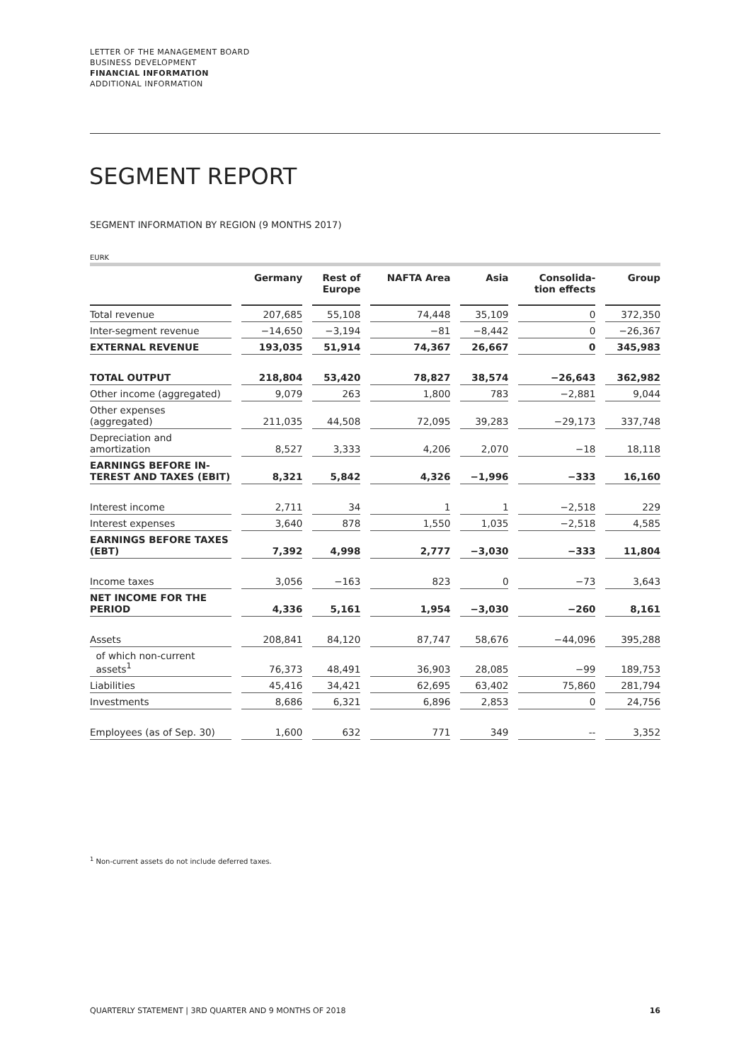LETTER OF THE MANAGEMENT BOARD
BUSINESS DEVELOPMENT
FINANCIAL INFORMATION
ADDITIONAL INFORMATION
SEGMENT REPORT
SEGMENT INFORMATION BY REGION (9 MONTHS 2017)
EURK
| | Germany | Rest of Europe | NAFTA Area | Asia | Consolida- tion effects | Group |
| --- | --- | --- | --- | --- | --- | --- |
| Total revenue | 207,685 | 55,108 | 74,448 | 35,109 | 0 | 372,350 |
| Inter-segment revenue | −14,650 | −3,194 | −81 | −8,442 | 0 | −26,367 |
| EXTERNAL REVENUE | 193,035 | 51,914 | 74,367 | 26,667 | 0 | 345,983 |
| TOTAL OUTPUT | 218,804 | 53,420 | 78,827 | 38,574 | −26,643 | 362,982 |
| Other income (aggregated) | 9,079 | 263 | 1,800 | 783 | −2,881 | 9,044 |
| Other expenses (aggregated) | 211,035 | 44,508 | 72,095 | 39,283 | −29,173 | 337,748 |
| Depreciation and amortization | 8,527 | 3,333 | 4,206 | 2,070 | −18 | 18,118 |
| EARNINGS BEFORE IN- TEREST AND TAXES (EBIT) | 8,321 | 5,842 | 4,326 | −1,996 | −333 | 16,160 |
| Interest income | 2,711 | 34 | 1 | 1 | −2,518 | 229 |
| Interest expenses | 3,640 | 878 | 1,550 | 1,035 | −2,518 | 4,585 |
| EARNINGS BEFORE TAXES (EBT) | 7,392 | 4,998 | 2,777 | −3,030 | −333 | 11,804 |
| Income taxes | 3,056 | −163 | 823 | 0 | −73 | 3,643 |
| NET INCOME FOR THE PERIOD | 4,336 | 5,161 | 1,954 | −3,030 | −260 | 8,161 |
| Assets | 208,841 | 84,120 | 87,747 | 58,676 | −44,096 | 395,288 |
| of which non-current assets<sup>1</sup> | 76,373 | 48,491 | 36,903 | 28,085 | −99 | 189,753 |
| Liabilities | 45,416 | 34,421 | 62,695 | 63,402 | 75,860 | 281,794 |
| Investments | 8,686 | 6,321 | 6,896 | 2,853 | 0 | 24,756 |
| Employees (as of Sep. 30) | 1,600 | 632 | 771 | 349 | -- | 3,352 |
<sup>1</sup> Non-current assets do not include deferred taxes.
QUARTERLY STATEMENT | 3RD QUARTER AND 9 MONTHS OF 2018 16